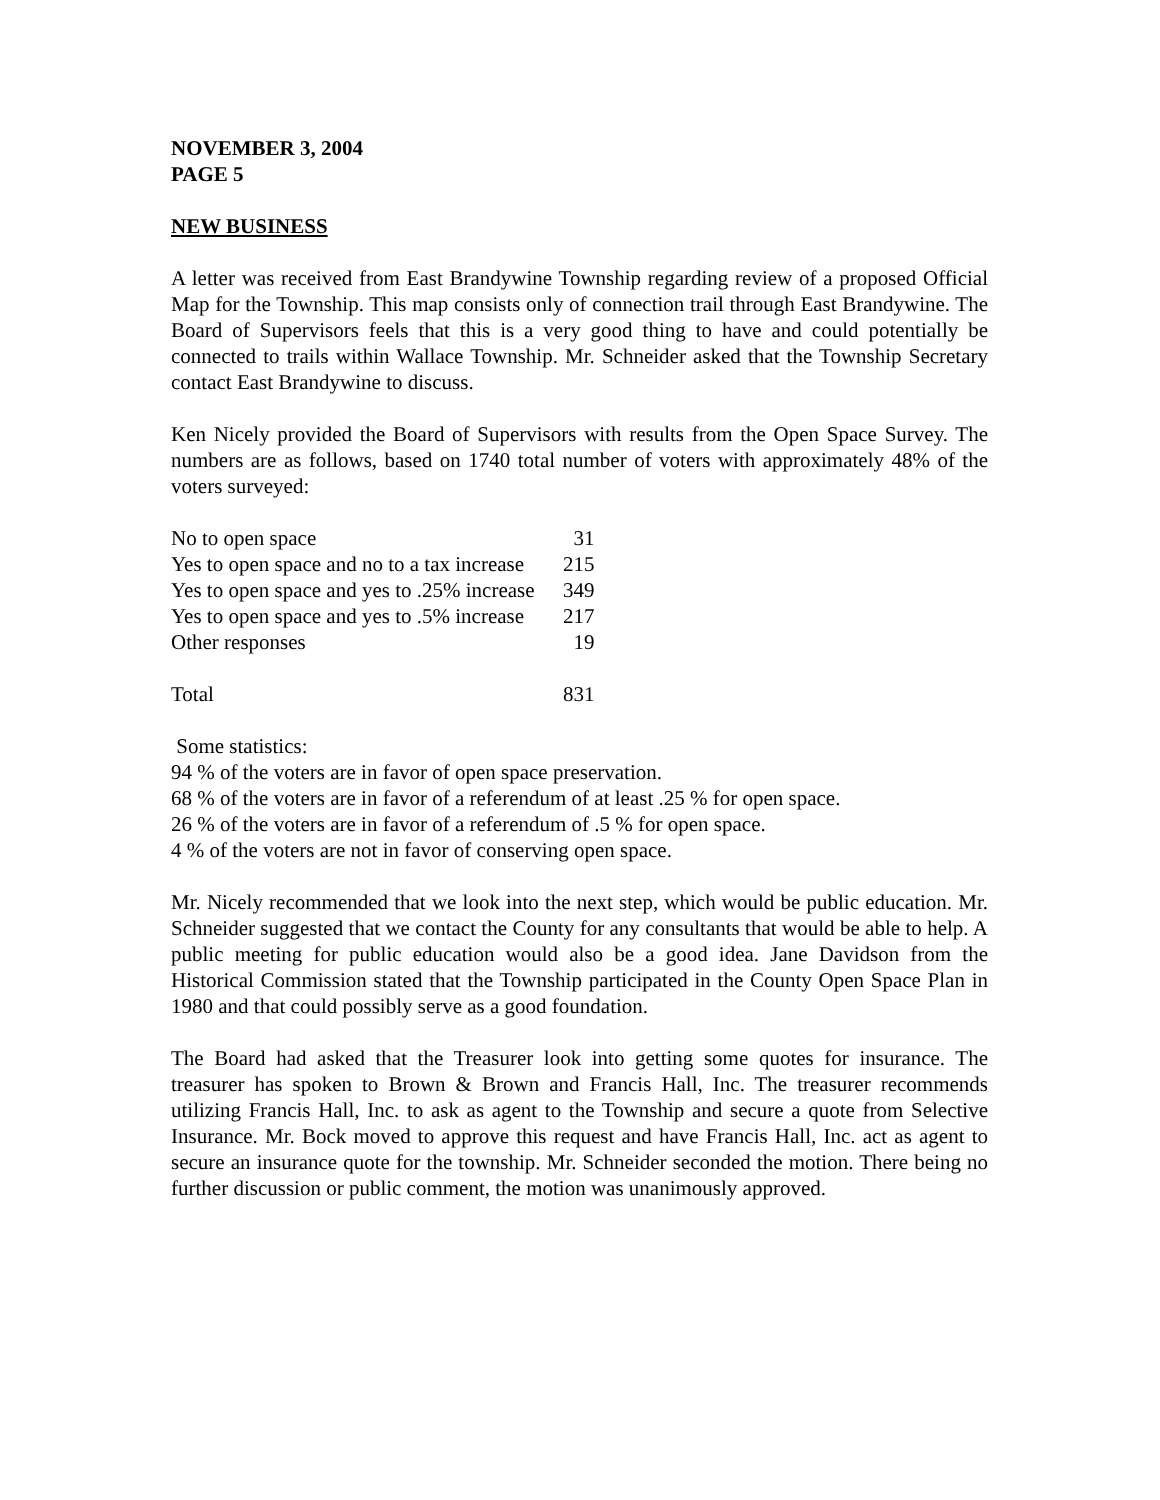NOVEMBER 3, 2004
PAGE 5
NEW BUSINESS
A letter was received from East Brandywine Township regarding review of a proposed Official Map for the Township. This map consists only of connection trail through East Brandywine. The Board of Supervisors feels that this is a very good thing to have and could potentially be connected to trails within Wallace Township. Mr. Schneider asked that the Township Secretary contact East Brandywine to discuss.
Ken Nicely provided the Board of Supervisors with results from the Open Space Survey. The numbers are as follows, based on 1740 total number of voters with approximately 48% of the voters surveyed:
| No to open space | 31 |
| Yes to open space and no to a tax increase | 215 |
| Yes to open space and yes to .25% increase | 349 |
| Yes to open space and yes to .5% increase | 217 |
| Other responses | 19 |
| Total | 831 |
Some statistics:
94 % of the voters are in favor of open space preservation.
68 % of the voters are in favor of a referendum of at least .25 % for open space.
26 % of the voters are in favor of a referendum of .5 % for open space.
4 % of the voters are not in favor of conserving open space.
Mr. Nicely recommended that we look into the next step, which would be public education. Mr. Schneider suggested that we contact the County for any consultants that would be able to help. A public meeting for public education would also be a good idea. Jane Davidson from the Historical Commission stated that the Township participated in the County Open Space Plan in 1980 and that could possibly serve as a good foundation.
The Board had asked that the Treasurer look into getting some quotes for insurance. The treasurer has spoken to Brown & Brown and Francis Hall, Inc. The treasurer recommends utilizing Francis Hall, Inc. to ask as agent to the Township and secure a quote from Selective Insurance. Mr. Bock moved to approve this request and have Francis Hall, Inc. act as agent to secure an insurance quote for the township. Mr. Schneider seconded the motion. There being no further discussion or public comment, the motion was unanimously approved.